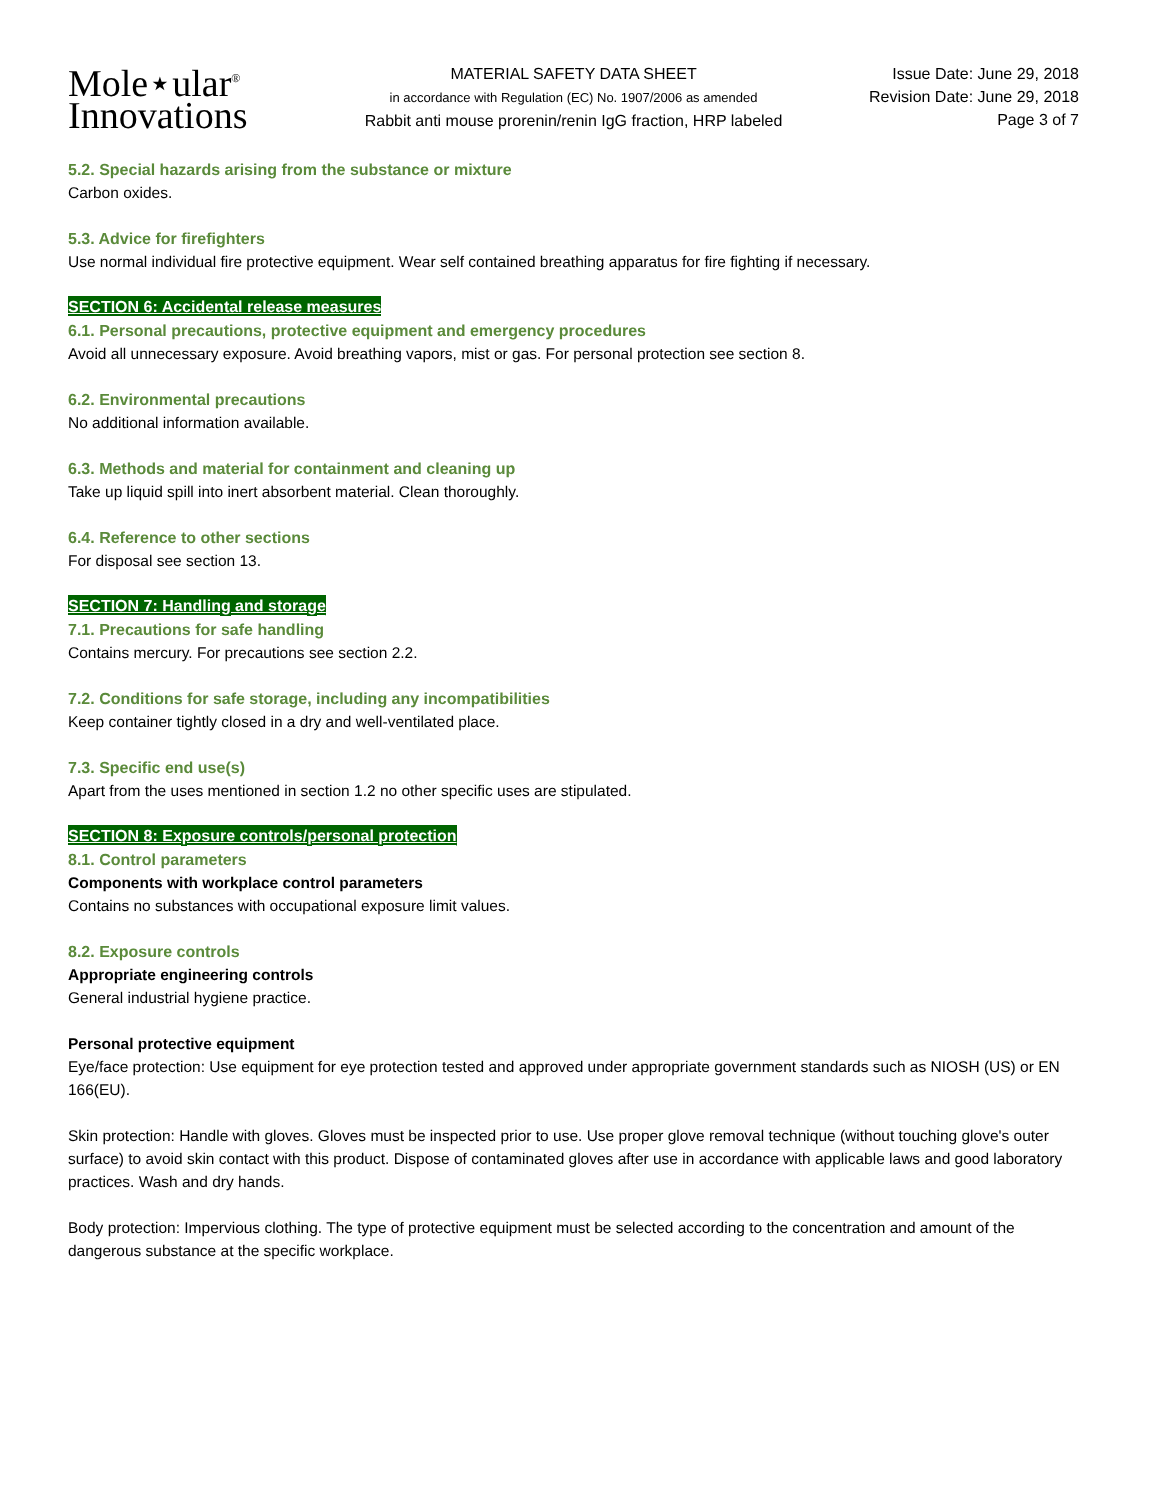Mole⋆ular<sup>®</sup>
Innovations
MATERIAL SAFETY DATA SHEET
in accordance with Regulation (EC) No. 1907/2006 as amended
Rabbit anti mouse prorenin/renin IgG fraction, HRP labeled
Issue Date: June 29, 2018
Revision Date: June 29, 2018
Page 3 of 7
5.2. Special hazards arising from the substance or mixture
Carbon oxides.
5.3. Advice for firefighters
Use normal individual fire protective equipment. Wear self contained breathing apparatus for fire fighting if necessary.
SECTION 6: Accidental release measures
6.1. Personal precautions, protective equipment and emergency procedures
Avoid all unnecessary exposure. Avoid breathing vapors, mist or gas. For personal protection see section 8.
6.2. Environmental precautions
No additional information available.
6.3. Methods and material for containment and cleaning up
Take up liquid spill into inert absorbent material. Clean thoroughly.
6.4. Reference to other sections
For disposal see section 13.
SECTION 7: Handling and storage
7.1. Precautions for safe handling
Contains mercury. For precautions see section 2.2.
7.2. Conditions for safe storage, including any incompatibilities
Keep container tightly closed in a dry and well-ventilated place.
7.3. Specific end use(s)
Apart from the uses mentioned in section 1.2 no other specific uses are stipulated.
SECTION 8: Exposure controls/personal protection
8.1. Control parameters
Components with workplace control parameters
Contains no substances with occupational exposure limit values.
8.2. Exposure controls
Appropriate engineering controls
General industrial hygiene practice.
Personal protective equipment
Eye/face protection: Use equipment for eye protection tested and approved under appropriate government standards such as NIOSH (US) or EN 166(EU).
Skin protection: Handle with gloves. Gloves must be inspected prior to use. Use proper glove removal technique (without touching glove's outer surface) to avoid skin contact with this product. Dispose of contaminated gloves after use in accordance with applicable laws and good laboratory practices. Wash and dry hands.
Body protection: Impervious clothing. The type of protective equipment must be selected according to the concentration and amount of the dangerous substance at the specific workplace.